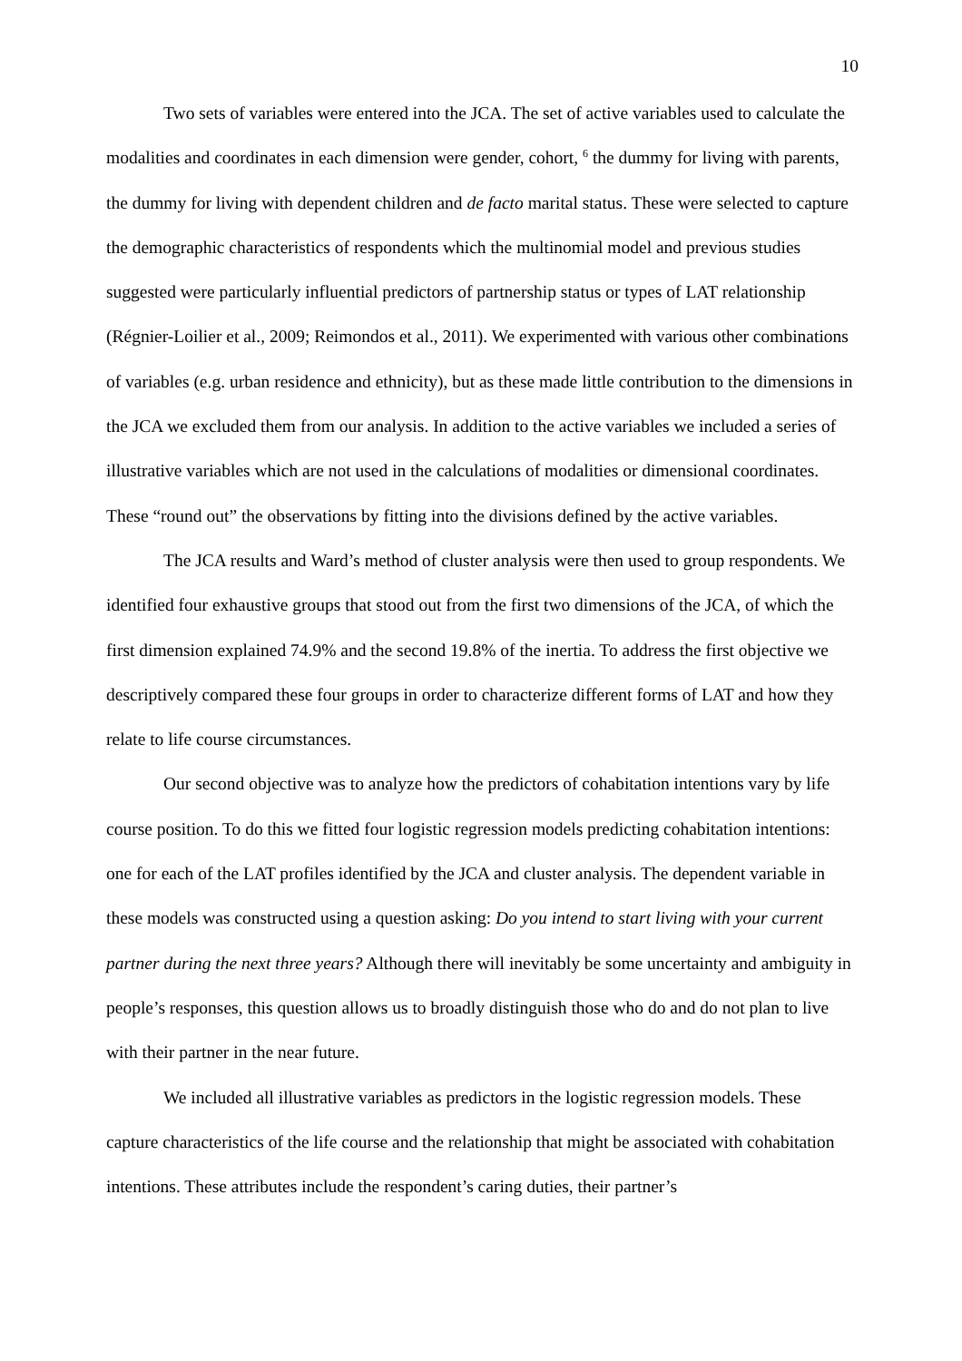10
Two sets of variables were entered into the JCA. The set of active variables used to calculate the modalities and coordinates in each dimension were gender, cohort, <sup>6</sup> the dummy for living with parents, the dummy for living with dependent children and de facto marital status. These were selected to capture the demographic characteristics of respondents which the multinomial model and previous studies suggested were particularly influential predictors of partnership status or types of LAT relationship (Régnier-Loilier et al., 2009; Reimondos et al., 2011). We experimented with various other combinations of variables (e.g. urban residence and ethnicity), but as these made little contribution to the dimensions in the JCA we excluded them from our analysis. In addition to the active variables we included a series of illustrative variables which are not used in the calculations of modalities or dimensional coordinates. These “round out” the observations by fitting into the divisions defined by the active variables.
The JCA results and Ward’s method of cluster analysis were then used to group respondents. We identified four exhaustive groups that stood out from the first two dimensions of the JCA, of which the first dimension explained 74.9% and the second 19.8% of the inertia. To address the first objective we descriptively compared these four groups in order to characterize different forms of LAT and how they relate to life course circumstances.
Our second objective was to analyze how the predictors of cohabitation intentions vary by life course position. To do this we fitted four logistic regression models predicting cohabitation intentions: one for each of the LAT profiles identified by the JCA and cluster analysis. The dependent variable in these models was constructed using a question asking: Do you intend to start living with your current partner during the next three years? Although there will inevitably be some uncertainty and ambiguity in people’s responses, this question allows us to broadly distinguish those who do and do not plan to live with their partner in the near future.
We included all illustrative variables as predictors in the logistic regression models. These capture characteristics of the life course and the relationship that might be associated with cohabitation intentions. These attributes include the respondent’s caring duties, their partner’s